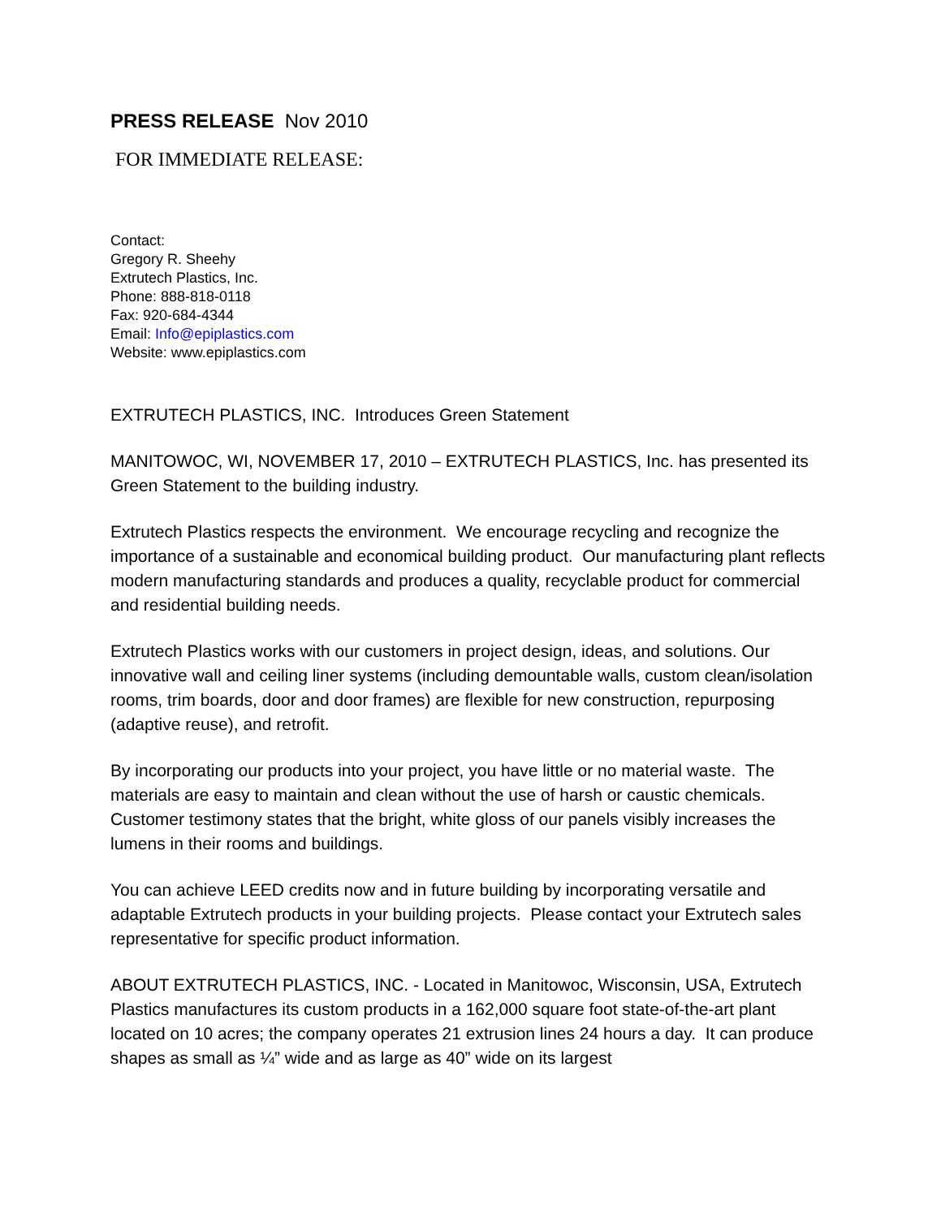PRESS RELEASE Nov 2010
FOR IMMEDIATE RELEASE:
Contact:
Gregory R. Sheehy
Extrutech Plastics, Inc.
Phone: 888-818-0118
Fax: 920-684-4344
Email: Info@epiplastics.com
Website: www.epiplastics.com
EXTRUTECH PLASTICS, INC. Introduces Green Statement
MANITOWOC, WI, NOVEMBER 17, 2010 – EXTRUTECH PLASTICS, Inc. has presented its Green Statement to the building industry.
Extrutech Plastics respects the environment. We encourage recycling and recognize the importance of a sustainable and economical building product. Our manufacturing plant reflects modern manufacturing standards and produces a quality, recyclable product for commercial and residential building needs.
Extrutech Plastics works with our customers in project design, ideas, and solutions. Our innovative wall and ceiling liner systems (including demountable walls, custom clean/isolation rooms, trim boards, door and door frames) are flexible for new construction, repurposing (adaptive reuse), and retrofit.
By incorporating our products into your project, you have little or no material waste. The materials are easy to maintain and clean without the use of harsh or caustic chemicals. Customer testimony states that the bright, white gloss of our panels visibly increases the lumens in their rooms and buildings.
You can achieve LEED credits now and in future building by incorporating versatile and adaptable Extrutech products in your building projects. Please contact your Extrutech sales representative for specific product information.
ABOUT EXTRUTECH PLASTICS, INC. - Located in Manitowoc, Wisconsin, USA, Extrutech Plastics manufactures its custom products in a 162,000 square foot state-of-the-art plant located on 10 acres; the company operates 21 extrusion lines 24 hours a day. It can produce shapes as small as ¼” wide and as large as 40” wide on its largest